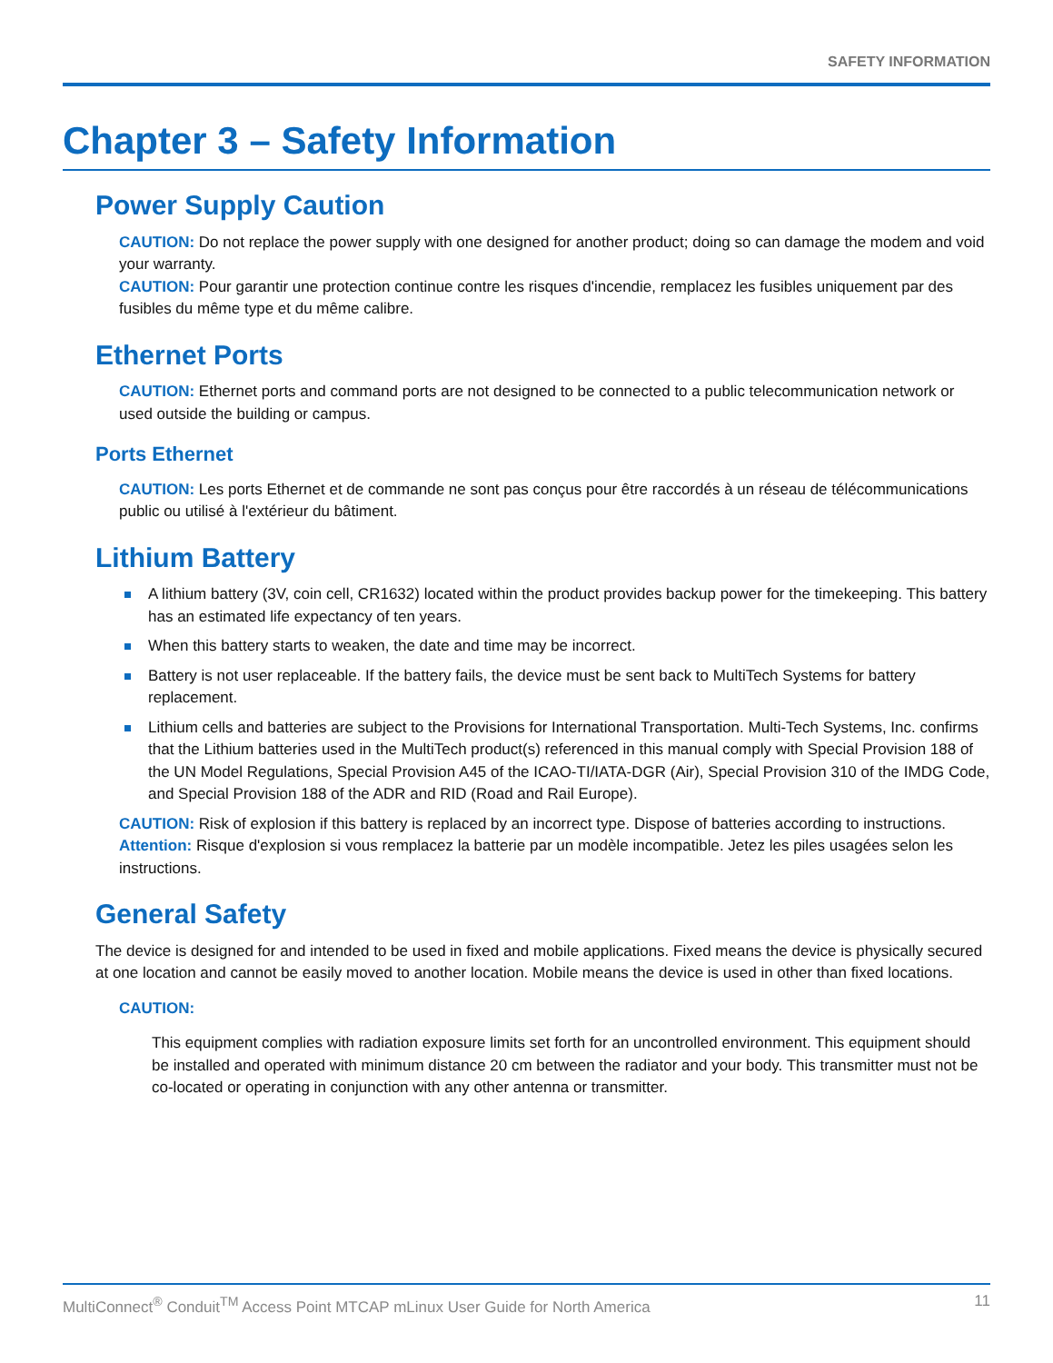SAFETY INFORMATION
Chapter 3 – Safety Information
Power Supply Caution
CAUTION: Do not replace the power supply with one designed for another product; doing so can damage the modem and void your warranty.
CAUTION: Pour garantir une protection continue contre les risques d'incendie, remplacez les fusibles uniquement par des fusibles du même type et du même calibre.
Ethernet Ports
CAUTION: Ethernet ports and command ports are not designed to be connected to a public telecommunication network or used outside the building or campus.
Ports Ethernet
CAUTION: Les ports Ethernet et de commande ne sont pas conçus pour être raccordés à un réseau de télécommunications public ou utilisé à l'extérieur du bâtiment.
Lithium Battery
A lithium battery (3V, coin cell, CR1632) located within the product provides backup power for the timekeeping. This battery has an estimated life expectancy of ten years.
When this battery starts to weaken, the date and time may be incorrect.
Battery is not user replaceable. If the battery fails, the device must be sent back to MultiTech Systems for battery replacement.
Lithium cells and batteries are subject to the Provisions for International Transportation. Multi-Tech Systems, Inc. confirms that the Lithium batteries used in the MultiTech product(s) referenced in this manual comply with Special Provision 188 of the UN Model Regulations, Special Provision A45 of the ICAO-TI/IATA-DGR (Air), Special Provision 310 of the IMDG Code, and Special Provision 188 of the ADR and RID (Road and Rail Europe).
CAUTION: Risk of explosion if this battery is replaced by an incorrect type. Dispose of batteries according to instructions.
Attention: Risque d'explosion si vous remplacez la batterie par un modèle incompatible. Jetez les piles usagées selon les instructions.
General Safety
The device is designed for and intended to be used in fixed and mobile applications. Fixed means the device is physically secured at one location and cannot be easily moved to another location. Mobile means the device is used in other than fixed locations.
CAUTION:
This equipment complies with radiation exposure limits set forth for an uncontrolled environment. This equipment should be installed and operated with minimum distance 20 cm between the radiator and your body. This transmitter must not be co-located or operating in conjunction with any other antenna or transmitter.
MultiConnect<sup>®</sup> Conduit<sup>TM</sup> Access Point MTCAP mLinux User Guide for North America 11